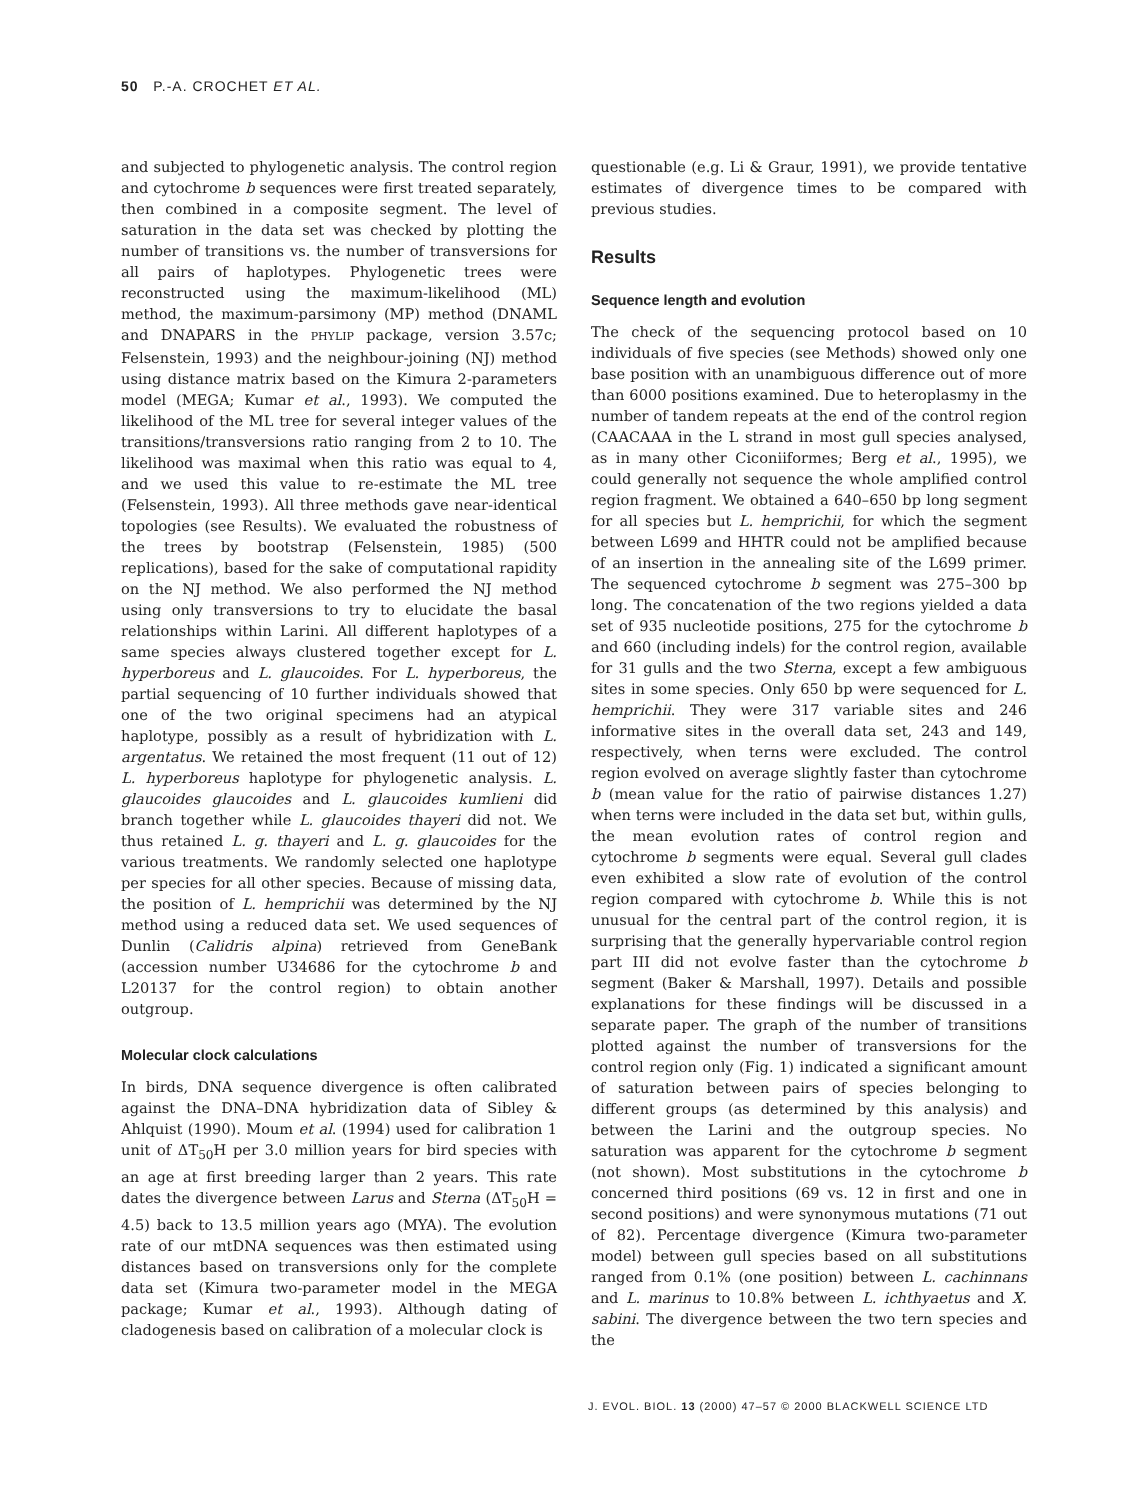50 P.-A. CROCHET ET AL.
and subjected to phylogenetic analysis. The control region and cytochrome b sequences were first treated separately, then combined in a composite segment. The level of saturation in the data set was checked by plotting the number of transitions vs. the number of transversions for all pairs of haplotypes. Phylogenetic trees were reconstructed using the maximum-likelihood (ML) method, the maximum-parsimony (MP) method (DNAML and DNAPARS in the PHYLIP package, version 3.57c; Felsenstein, 1993) and the neighbour-joining (NJ) method using distance matrix based on the Kimura 2-parameters model (MEGA; Kumar et al., 1993). We computed the likelihood of the ML tree for several integer values of the transitions/transversions ratio ranging from 2 to 10. The likelihood was maximal when this ratio was equal to 4, and we used this value to re-estimate the ML tree (Felsenstein, 1993). All three methods gave near-identical topologies (see Results). We evaluated the robustness of the trees by bootstrap (Felsenstein, 1985) (500 replications), based for the sake of computational rapidity on the NJ method. We also performed the NJ method using only transversions to try to elucidate the basal relationships within Larini. All different haplotypes of a same species always clustered together except for L. hyperboreus and L. glaucoides. For L. hyperboreus, the partial sequencing of 10 further individuals showed that one of the two original specimens had an atypical haplotype, possibly as a result of hybridization with L. argentatus. We retained the most frequent (11 out of 12) L. hyperboreus haplotype for phylogenetic analysis. L. glaucoides glaucoides and L. glaucoides kumlieni did branch together while L. glaucoides thayeri did not. We thus retained L. g. thayeri and L. g. glaucoides for the various treatments. We randomly selected one haplotype per species for all other species. Because of missing data, the position of L. hemprichii was determined by the NJ method using a reduced data set. We used sequences of Dunlin (Calidris alpina) retrieved from GeneBank (accession number U34686 for the cytochrome b and L20137 for the control region) to obtain another outgroup.
Molecular clock calculations
In birds, DNA sequence divergence is often calibrated against the DNA–DNA hybridization data of Sibley & Ahlquist (1990). Moum et al. (1994) used for calibration 1 unit of ΔT<sub>50</sub>H per 3.0 million years for bird species with an age at first breeding larger than 2 years. This rate dates the divergence between Larus and Sterna (ΔT<sub>50</sub>H = 4.5) back to 13.5 million years ago (MYA). The evolution rate of our mtDNA sequences was then estimated using distances based on transversions only for the complete data set (Kimura two-parameter model in the MEGA package; Kumar et al., 1993). Although dating of cladogenesis based on calibration of a molecular clock is
questionable (e.g. Li & Graur, 1991), we provide tentative estimates of divergence times to be compared with previous studies.
Results
Sequence length and evolution
The check of the sequencing protocol based on 10 individuals of five species (see Methods) showed only one base position with an unambiguous difference out of more than 6000 positions examined. Due to heteroplasmy in the number of tandem repeats at the end of the control region (CAACAAA in the L strand in most gull species analysed, as in many other Ciconiiformes; Berg et al., 1995), we could generally not sequence the whole amplified control region fragment. We obtained a 640–650 bp long segment for all species but L. hemprichii, for which the segment between L699 and HHTR could not be amplified because of an insertion in the annealing site of the L699 primer. The sequenced cytochrome b segment was 275–300 bp long. The concatenation of the two regions yielded a data set of 935 nucleotide positions, 275 for the cytochrome b and 660 (including indels) for the control region, available for 31 gulls and the two Sterna, except a few ambiguous sites in some species. Only 650 bp were sequenced for L. hemprichii. They were 317 variable sites and 246 informative sites in the overall data set, 243 and 149, respectively, when terns were excluded. The control region evolved on average slightly faster than cytochrome b (mean value for the ratio of pairwise distances 1.27) when terns were included in the data set but, within gulls, the mean evolution rates of control region and cytochrome b segments were equal. Several gull clades even exhibited a slow rate of evolution of the control region compared with cytochrome b. While this is not unusual for the central part of the control region, it is surprising that the generally hypervariable control region part III did not evolve faster than the cytochrome b segment (Baker & Marshall, 1997). Details and possible explanations for these findings will be discussed in a separate paper. The graph of the number of transitions plotted against the number of transversions for the control region only (Fig. 1) indicated a significant amount of saturation between pairs of species belonging to different groups (as determined by this analysis) and between the Larini and the outgroup species. No saturation was apparent for the cytochrome b segment (not shown). Most substitutions in the cytochrome b concerned third positions (69 vs. 12 in first and one in second positions) and were synonymous mutations (71 out of 82). Percentage divergence (Kimura two-parameter model) between gull species based on all substitutions ranged from 0.1% (one position) between L. cachinnans and L. marinus to 10.8% between L. ichthyaetus and X. sabini. The divergence between the two tern species and the
J. EVOL. BIOL. 13 (2000) 47–57 © 2000 BLACKWELL SCIENCE LTD